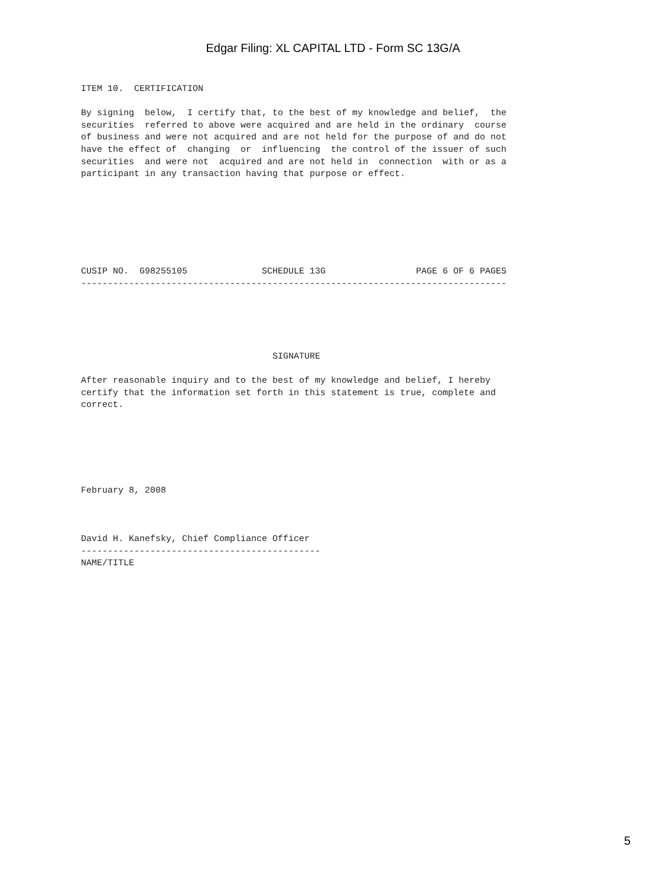Edgar Filing: XL CAPITAL LTD - Form SC 13G/A
ITEM 10.  CERTIFICATION

By signing  below,  I certify that, to the best of my knowledge and belief,  the
securities  referred to above were acquired and are held in the ordinary  course
of business and were not acquired and are not held for the purpose of and do not
have the effect of  changing  or  influencing  the control of the issuer of such
securities  and were not  acquired and are not held in  connection  with or as a
participant in any transaction having that purpose or effect.







CUSIP NO.  G98255105              SCHEDULE 13G                 PAGE 6 OF 6 PAGES
--------------------------------------------------------------------------------





                                    SIGNATURE

After reasonable inquiry and to the best of my knowledge and belief, I hereby
certify that the information set forth in this statement is true, complete and
correct.






February 8, 2008



David H. Kanefsky, Chief Compliance Officer
---------------------------------------------
NAME/TITLE
5